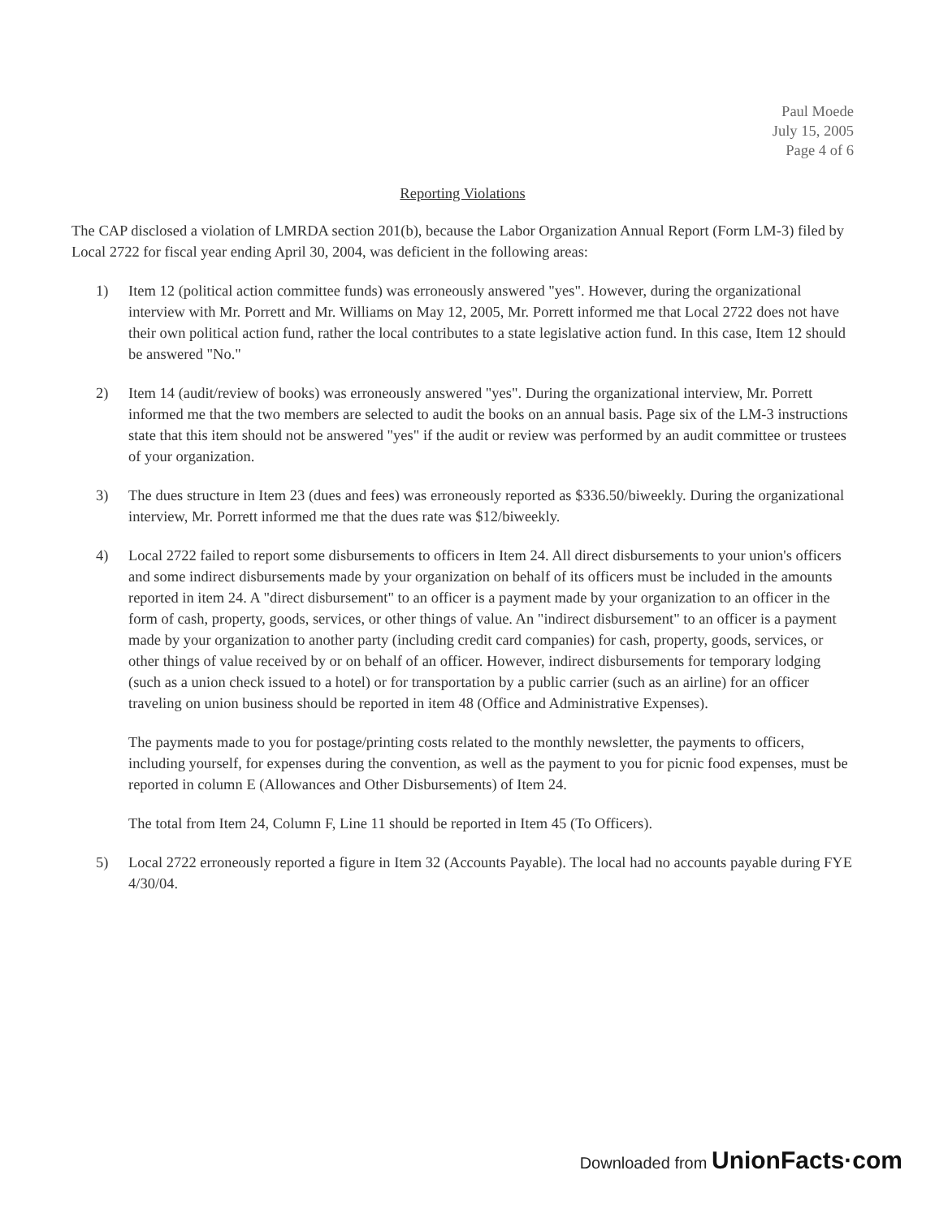Paul Moede
July 15, 2005
Page 4 of 6
Reporting Violations
The CAP disclosed a violation of LMRDA section 201(b), because the Labor Organization Annual Report (Form LM-3) filed by Local 2722 for fiscal year ending April 30, 2004, was deficient in the following areas:
1) Item 12 (political action committee funds) was erroneously answered "yes". However, during the organizational interview with Mr. Porrett and Mr. Williams on May 12, 2005, Mr. Porrett informed me that Local 2722 does not have their own political action fund, rather the local contributes to a state legislative action fund. In this case, Item 12 should be answered "No."
2) Item 14 (audit/review of books) was erroneously answered "yes". During the organizational interview, Mr. Porrett informed me that the two members are selected to audit the books on an annual basis. Page six of the LM-3 instructions state that this item should not be answered "yes" if the audit or review was performed by an audit committee or trustees of your organization.
3) The dues structure in Item 23 (dues and fees) was erroneously reported as $336.50/biweekly. During the organizational interview, Mr. Porrett informed me that the dues rate was $12/biweekly.
4) Local 2722 failed to report some disbursements to officers in Item 24. All direct disbursements to your union's officers and some indirect disbursements made by your organization on behalf of its officers must be included in the amounts reported in item 24. A "direct disbursement" to an officer is a payment made by your organization to an officer in the form of cash, property, goods, services, or other things of value. An "indirect disbursement" to an officer is a payment made by your organization to another party (including credit card companies) for cash, property, goods, services, or other things of value received by or on behalf of an officer. However, indirect disbursements for temporary lodging (such as a union check issued to a hotel) or for transportation by a public carrier (such as an airline) for an officer traveling on union business should be reported in item 48 (Office and Administrative Expenses).
The payments made to you for postage/printing costs related to the monthly newsletter, the payments to officers, including yourself, for expenses during the convention, as well as the payment to you for picnic food expenses, must be reported in column E (Allowances and Other Disbursements) of Item 24.
The total from Item 24, Column F, Line 11 should be reported in Item 45 (To Officers).
5) Local 2722 erroneously reported a figure in Item 32 (Accounts Payable). The local had no accounts payable during FYE 4/30/04.
Downloaded from UnionFacts·com